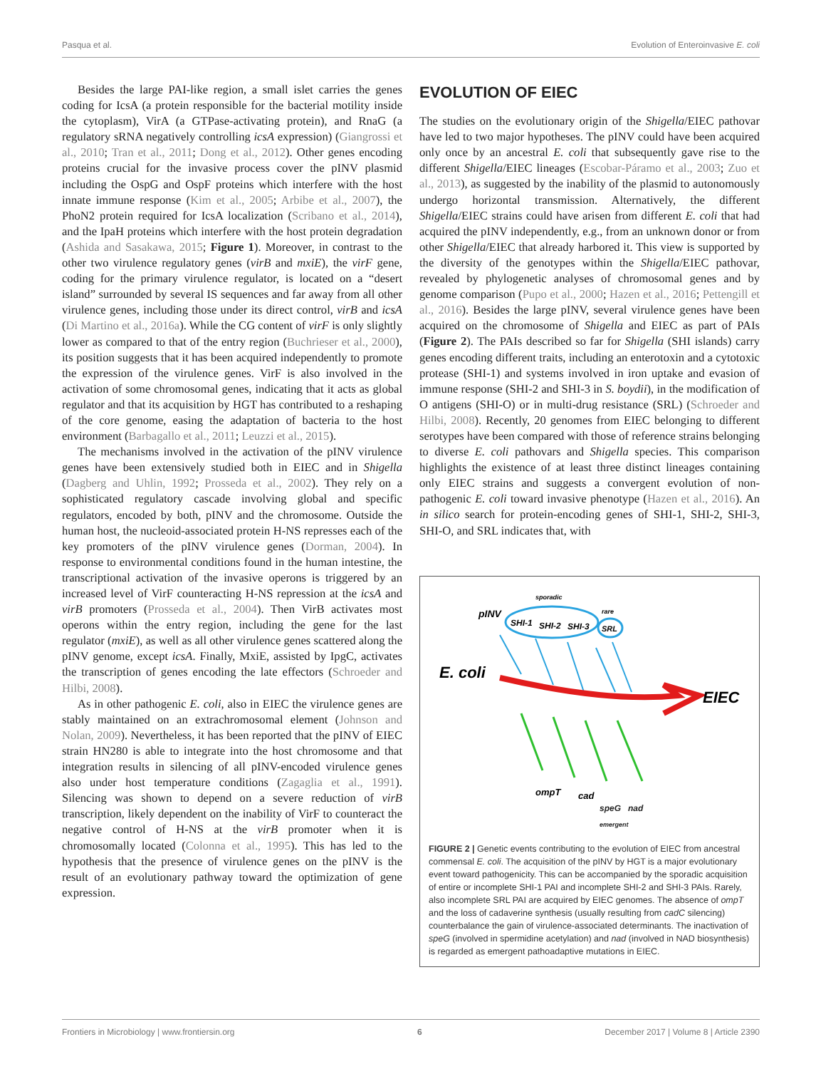Pasqua et al. Evolution of Enteroinvasive E. coli
Besides the large PAI-like region, a small islet carries the genes coding for IcsA (a protein responsible for the bacterial motility inside the cytoplasm), VirA (a GTPase-activating protein), and RnaG (a regulatory sRNA negatively controlling icsA expression) (Giangrossi et al., 2010; Tran et al., 2011; Dong et al., 2012). Other genes encoding proteins crucial for the invasive process cover the pINV plasmid including the OspG and OspF proteins which interfere with the host innate immune response (Kim et al., 2005; Arbibe et al., 2007), the PhoN2 protein required for IcsA localization (Scribano et al., 2014), and the IpaH proteins which interfere with the host protein degradation (Ashida and Sasakawa, 2015; Figure 1). Moreover, in contrast to the other two virulence regulatory genes (virB and mxiE), the virF gene, coding for the primary virulence regulator, is located on a “desert island” surrounded by several IS sequences and far away from all other virulence genes, including those under its direct control, virB and icsA (Di Martino et al., 2016a). While the CG content of virF is only slightly lower as compared to that of the entry region (Buchrieser et al., 2000), its position suggests that it has been acquired independently to promote the expression of the virulence genes. VirF is also involved in the activation of some chromosomal genes, indicating that it acts as global regulator and that its acquisition by HGT has contributed to a reshaping of the core genome, easing the adaptation of bacteria to the host environment (Barbagallo et al., 2011; Leuzzi et al., 2015).
The mechanisms involved in the activation of the pINV virulence genes have been extensively studied both in EIEC and in Shigella (Dagberg and Uhlin, 1992; Prosseda et al., 2002). They rely on a sophisticated regulatory cascade involving global and specific regulators, encoded by both, pINV and the chromosome. Outside the human host, the nucleoid-associated protein H-NS represses each of the key promoters of the pINV virulence genes (Dorman, 2004). In response to environmental conditions found in the human intestine, the transcriptional activation of the invasive operons is triggered by an increased level of VirF counteracting H-NS repression at the icsA and virB promoters (Prosseda et al., 2004). Then VirB activates most operons within the entry region, including the gene for the last regulator (mxiE), as well as all other virulence genes scattered along the pINV genome, except icsA. Finally, MxiE, assisted by IpgC, activates the transcription of genes encoding the late effectors (Schroeder and Hilbi, 2008).
As in other pathogenic E. coli, also in EIEC the virulence genes are stably maintained on an extrachromosomal element (Johnson and Nolan, 2009). Nevertheless, it has been reported that the pINV of EIEC strain HN280 is able to integrate into the host chromosome and that integration results in silencing of all pINV-encoded virulence genes also under host temperature conditions (Zagaglia et al., 1991). Silencing was shown to depend on a severe reduction of virB transcription, likely dependent on the inability of VirF to counteract the negative control of H-NS at the virB promoter when it is chromosomally located (Colonna et al., 1995). This has led to the hypothesis that the presence of virulence genes on the pINV is the result of an evolutionary pathway toward the optimization of gene expression.
EVOLUTION OF EIEC
The studies on the evolutionary origin of the Shigella/EIEC pathovar have led to two major hypotheses. The pINV could have been acquired only once by an ancestral E. coli that subsequently gave rise to the different Shigella/EIEC lineages (Escobar-Páramo et al., 2003; Zuo et al., 2013), as suggested by the inability of the plasmid to autonomously undergo horizontal transmission. Alternatively, the different Shigella/EIEC strains could have arisen from different E. coli that had acquired the pINV independently, e.g., from an unknown donor or from other Shigella/EIEC that already harbored it. This view is supported by the diversity of the genotypes within the Shigella/EIEC pathovar, revealed by phylogenetic analyses of chromosomal genes and by genome comparison (Pupo et al., 2000; Hazen et al., 2016; Pettengill et al., 2016). Besides the large pINV, several virulence genes have been acquired on the chromosome of Shigella and EIEC as part of PAIs (Figure 2). The PAIs described so far for Shigella (SHI islands) carry genes encoding different traits, including an enterotoxin and a cytotoxic protease (SHI-1) and systems involved in iron uptake and evasion of immune response (SHI-2 and SHI-3 in S. boydii), in the modification of O antigens (SHI-O) or in multi-drug resistance (SRL) (Schroeder and Hilbi, 2008). Recently, 20 genomes from EIEC belonging to different serotypes have been compared with those of reference strains belonging to diverse E. coli pathovars and Shigella species. This comparison highlights the existence of at least three distinct lineages containing only EIEC strains and suggests a convergent evolution of non-pathogenic E. coli toward invasive phenotype (Hazen et al., 2016). An in silico search for protein-encoding genes of SHI-1, SHI-2, SHI-3, SHI-O, and SRL indicates that, with
sporadic
rare
pINV
SHI-1
SHI-2
SHI-3
SRL
E. coli
EIEC
ompT
cad
speG nad
emergent
FIGURE 2 | Genetic events contributing to the evolution of EIEC from ancestral commensal E. coli. The acquisition of the pINV by HGT is a major evolutionary event toward pathogenicity. This can be accompanied by the sporadic acquisition of entire or incomplete SHI-1 PAI and incomplete SHI-2 and SHI-3 PAIs. Rarely, also incomplete SRL PAI are acquired by EIEC genomes. The absence of ompT and the loss of cadaverine synthesis (usually resulting from cadC silencing) counterbalance the gain of virulence-associated determinants. The inactivation of speG (involved in spermidine acetylation) and nad (involved in NAD biosynthesis) is regarded as emergent pathoadaptive mutations in EIEC.
Frontiers in Microbiology | www.frontiersin.org 6 December 2017 | Volume 8 | Article 2390